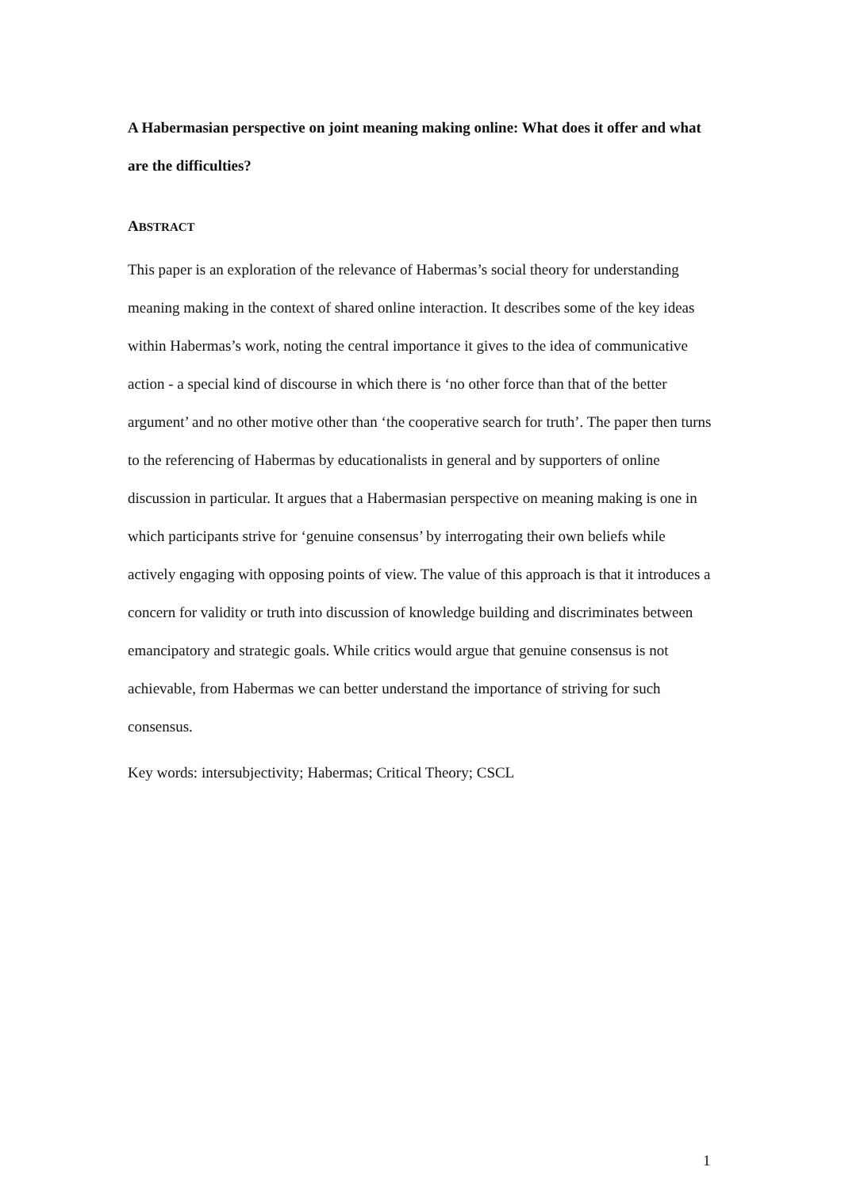A Habermasian perspective on joint meaning making online: What does it offer and what are the difficulties?
ABSTRACT
This paper is an exploration of the relevance of Habermas’s social theory for understanding meaning making in the context of shared online interaction. It describes some of the key ideas within Habermas’s work, noting the central importance it gives to the idea of communicative action - a special kind of discourse in which there is ‘no other force than that of the better argument’ and no other motive other than ‘the cooperative search for truth’. The paper then turns to the referencing of Habermas by educationalists in general and by supporters of online discussion in particular. It argues that a Habermasian perspective on meaning making is one in which participants strive for ‘genuine consensus’ by interrogating their own beliefs while actively engaging with opposing points of view. The value of this approach is that it introduces a concern for validity or truth into discussion of knowledge building and discriminates between emancipatory and strategic goals. While critics would argue that genuine consensus is not achievable, from Habermas we can better understand the importance of striving for such consensus.
Key words: intersubjectivity; Habermas; Critical Theory; CSCL
1